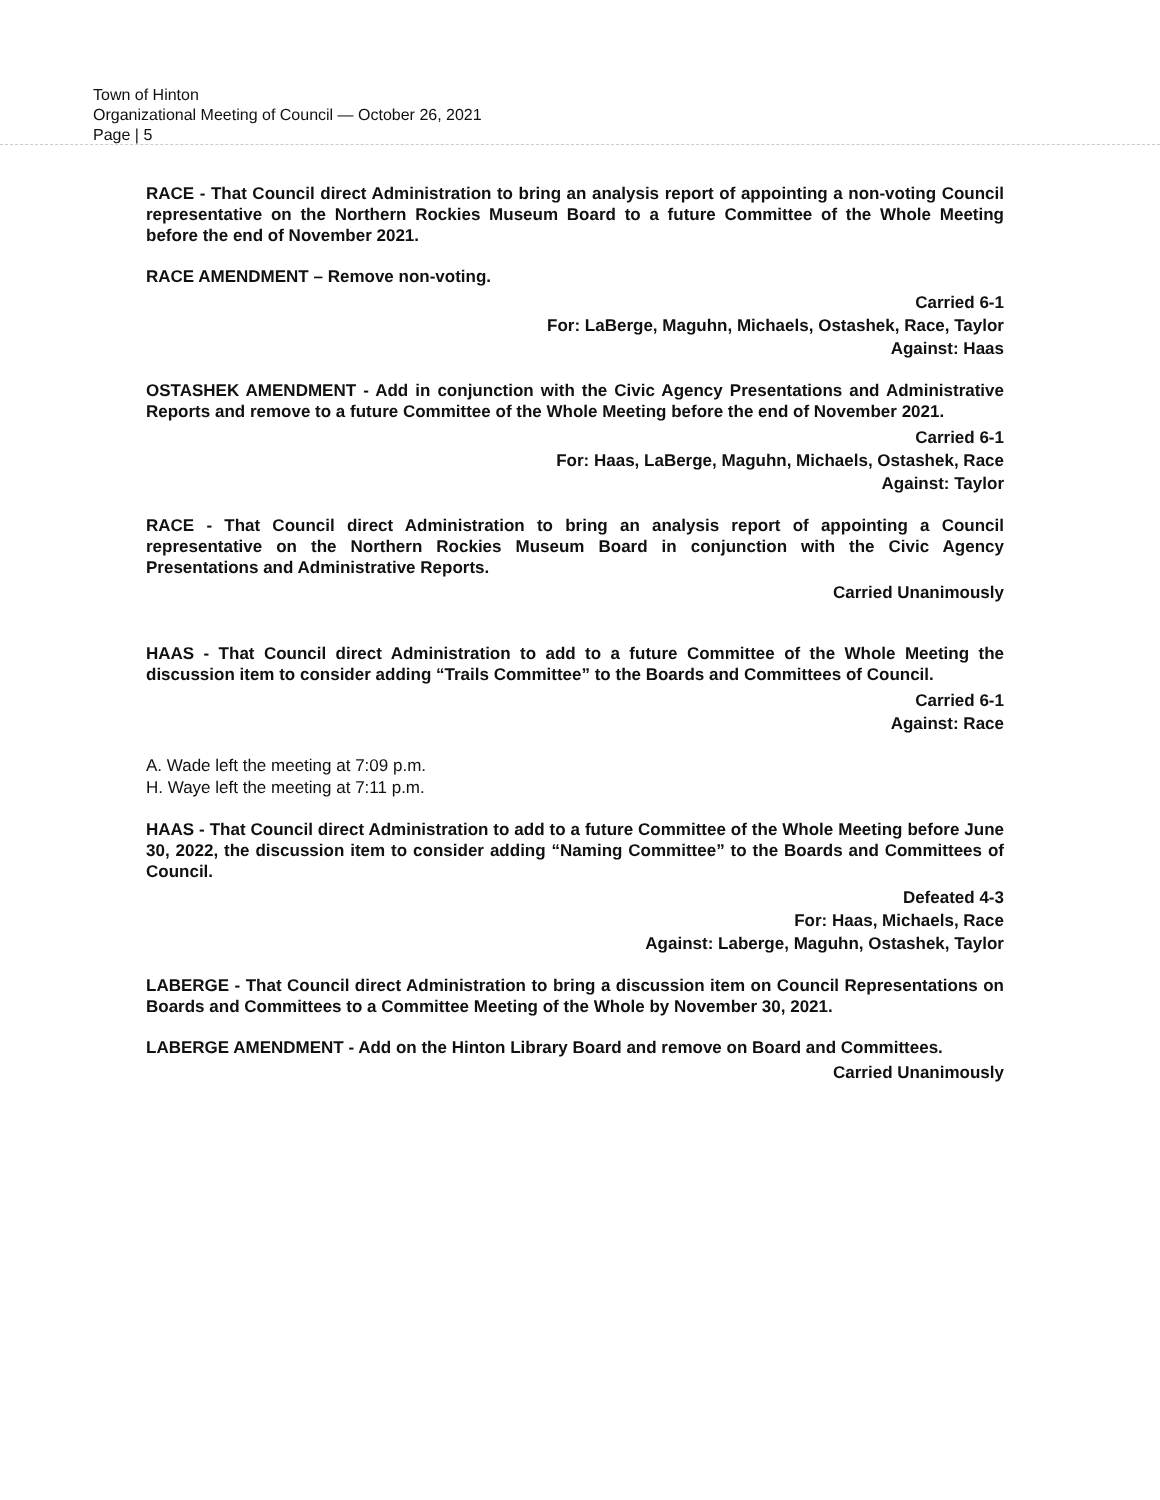Town of Hinton
Organizational Meeting of Council — October 26, 2021
Page | 5
RACE - That Council direct Administration to bring an analysis report of appointing a non-voting Council representative on the Northern Rockies Museum Board to a future Committee of the Whole Meeting before the end of November 2021.
RACE AMENDMENT – Remove non-voting.
Carried 6-1
For: LaBerge, Maguhn, Michaels, Ostashek, Race, Taylor
Against: Haas
OSTASHEK AMENDMENT - Add in conjunction with the Civic Agency Presentations and Administrative Reports and remove to a future Committee of the Whole Meeting before the end of November 2021.
Carried 6-1
For: Haas, LaBerge, Maguhn, Michaels, Ostashek, Race
Against: Taylor
RACE - That Council direct Administration to bring an analysis report of appointing a Council representative on the Northern Rockies Museum Board in conjunction with the Civic Agency Presentations and Administrative Reports.
Carried Unanimously
HAAS - That Council direct Administration to add to a future Committee of the Whole Meeting the discussion item to consider adding “Trails Committee” to the Boards and Committees of Council.
Carried 6-1
Against: Race
A. Wade left the meeting at 7:09 p.m.
H. Waye left the meeting at 7:11 p.m.
HAAS - That Council direct Administration to add to a future Committee of the Whole Meeting before June 30, 2022, the discussion item to consider adding “Naming Committee” to the Boards and Committees of Council.
Defeated 4-3
For: Haas, Michaels, Race
Against: Laberge, Maguhn, Ostashek, Taylor
LABERGE - That Council direct Administration to bring a discussion item on Council Representations on Boards and Committees to a Committee Meeting of the Whole by November 30, 2021.
LABERGE AMENDMENT - Add on the Hinton Library Board and remove on Board and Committees.
Carried Unanimously